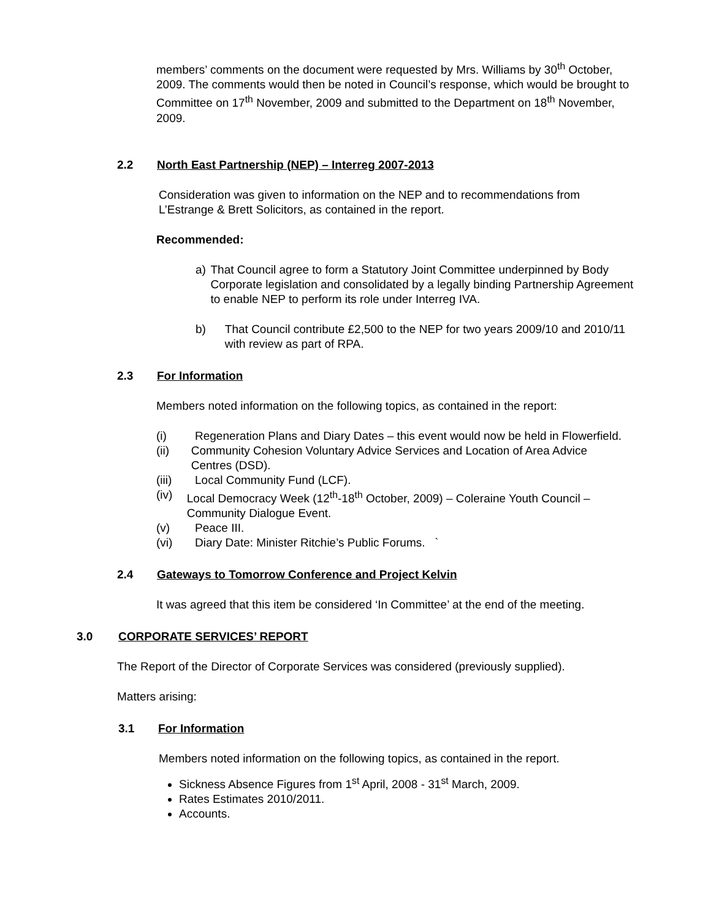members’ comments on the document were requested by Mrs. Williams by 30<sup>th</sup> October, 2009. The comments would then be noted in Council’s response, which would be brought to Committee on 17<sup>th</sup> November, 2009 and submitted to the Department on 18<sup>th</sup> November, 2009.
2.2 North East Partnership (NEP) – Interreg 2007-2013
Consideration was given to information on the NEP and to recommendations from L’Estrange & Brett Solicitors, as contained in the report.
Recommended:
a) That Council agree to form a Statutory Joint Committee underpinned by Body Corporate legislation and consolidated by a legally binding Partnership Agreement to enable NEP to perform its role under Interreg IVA.
b) That Council contribute £2,500 to the NEP for two years 2009/10 and 2010/11 with review as part of RPA.
2.3 For Information
Members noted information on the following topics, as contained in the report:
(i) Regeneration Plans and Diary Dates – this event would now be held in Flowerfield.
(ii) Community Cohesion Voluntary Advice Services and Location of Area Advice Centres (DSD).
(iii) Local Community Fund (LCF).
(iv) Local Democracy Week (12<sup>th</sup>-18<sup>th</sup> October, 2009) – Coleraine Youth Council – Community Dialogue Event.
(v) Peace III.
(vi) Diary Date: Minister Ritchie’s Public Forums. `
2.4 Gateways to Tomorrow Conference and Project Kelvin
It was agreed that this item be considered ‘In Committee’ at the end of the meeting.
3.0 CORPORATE SERVICES’ REPORT
The Report of the Director of Corporate Services was considered (previously supplied).
Matters arising:
3.1 For Information
Members noted information on the following topics, as contained in the report.
Sickness Absence Figures from 1<sup>st</sup> April, 2008 - 31<sup>st</sup> March, 2009.
Rates Estimates 2010/2011.
Accounts.